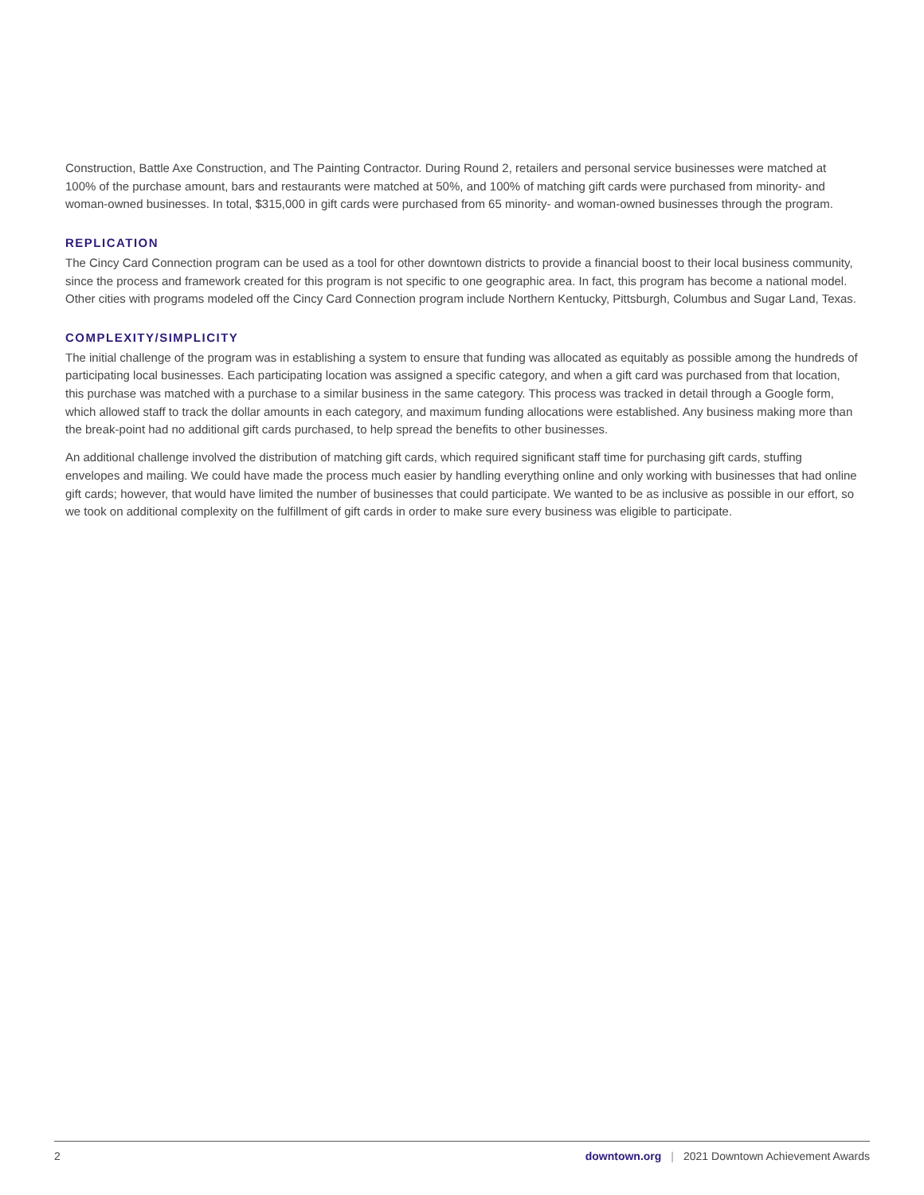Construction, Battle Axe Construction, and The Painting Contractor. During Round 2, retailers and personal service businesses were matched at 100% of the purchase amount, bars and restaurants were matched at 50%, and 100% of matching gift cards were purchased from minority- and woman-owned businesses. In total, $315,000 in gift cards were purchased from 65 minority- and woman-owned businesses through the program.
REPLICATION
The Cincy Card Connection program can be used as a tool for other downtown districts to provide a financial boost to their local business community, since the process and framework created for this program is not specific to one geographic area. In fact, this program has become a national model. Other cities with programs modeled off the Cincy Card Connection program include Northern Kentucky, Pittsburgh, Columbus and Sugar Land, Texas.
COMPLEXITY/SIMPLICITY
The initial challenge of the program was in establishing a system to ensure that funding was allocated as equitably as possible among the hundreds of participating local businesses. Each participating location was assigned a specific category, and when a gift card was purchased from that location, this purchase was matched with a purchase to a similar business in the same category. This process was tracked in detail through a Google form, which allowed staff to track the dollar amounts in each category, and maximum funding allocations were established. Any business making more than the break-point had no additional gift cards purchased, to help spread the benefits to other businesses.
An additional challenge involved the distribution of matching gift cards, which required significant staff time for purchasing gift cards, stuffing envelopes and mailing. We could have made the process much easier by handling everything online and only working with businesses that had online gift cards; however, that would have limited the number of businesses that could participate. We wanted to be as inclusive as possible in our effort, so we took on additional complexity on the fulfillment of gift cards in order to make sure every business was eligible to participate.
2 downtown.org | 2021 Downtown Achievement Awards